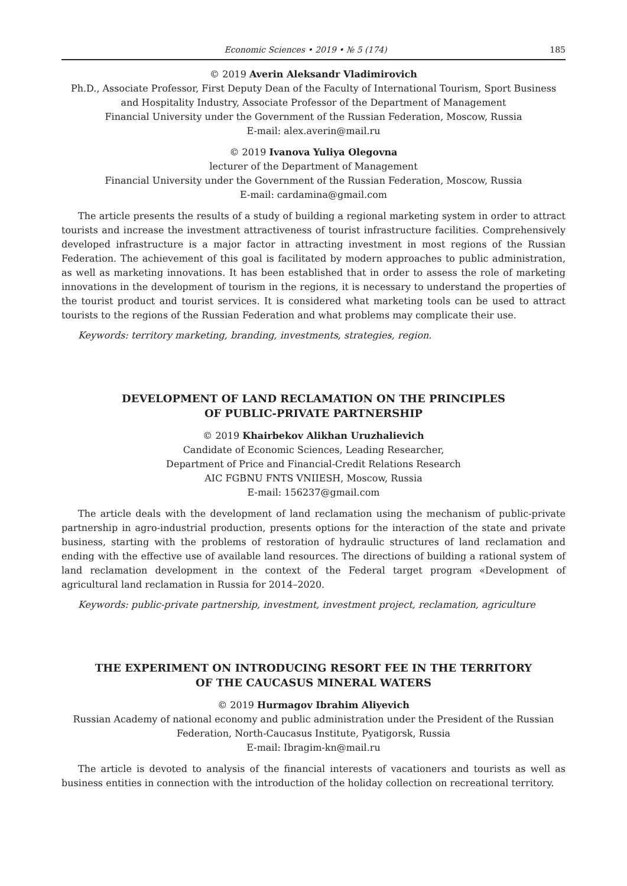Economic Sciences • 2019 • № 5 (174) 185
© 2019 Averin Aleksandr Vladimirovich
Ph.D., Associate Professor, First Deputy Dean of the Faculty of International Tourism, Sport Business and Hospitality Industry, Associate Professor of the Department of Management
Financial University under the Government of the Russian Federation, Moscow, Russia
E-mail: alex.averin@mail.ru
© 2019 Ivanova Yuliya Olegovna
lecturer of the Department of Management
Financial University under the Government of the Russian Federation, Moscow, Russia
E-mail: cardamina@gmail.com
The article presents the results of a study of building a regional marketing system in order to attract tourists and increase the investment attractiveness of tourist infrastructure facilities. Comprehensively developed infrastructure is a major factor in attracting investment in most regions of the Russian Federation. The achievement of this goal is facilitated by modern approaches to public administration, as well as marketing innovations. It has been established that in order to assess the role of marketing innovations in the development of tourism in the regions, it is necessary to understand the properties of the tourist product and tourist services. It is considered what marketing tools can be used to attract tourists to the regions of the Russian Federation and what problems may complicate their use.
Keywords: territory marketing, branding, investments, strategies, region.
DEVELOPMENT OF LAND RECLAMATION ON THE PRINCIPLES
OF PUBLIC-PRIVATE PARTNERSHIP
© 2019 Khairbekov Alikhan Uruzhalievich
Candidate of Economic Sciences, Leading Researcher,
Department of Price and Financial-Credit Relations Research
AIC FGBNU FNTS VNIIESH, Moscow, Russia
E-mail: 156237@gmail.com
The article deals with the development of land reclamation using the mechanism of public-private partnership in agro-industrial production, presents options for the interaction of the state and private business, starting with the problems of restoration of hydraulic structures of land reclamation and ending with the effective use of available land resources. The directions of building a rational system of land reclamation development in the context of the Federal target program «Development of agricultural land reclamation in Russia for 2014–2020.
Keywords: public-private partnership, investment, investment project, reclamation, agriculture
THE EXPERIMENT ON INTRODUCING RESORT FEE IN THE TERRITORY
OF THE CAUCASUS MINERAL WATERS
© 2019 Hurmagov Ibrahim Aliyevich
Russian Academy of national economy and public administration under the President of the Russian Federation, North-Caucasus Institute, Pyatigorsk, Russia
E-mail: Ibragim-kn@mail.ru
The article is devoted to analysis of the financial interests of vacationers and tourists as well as business entities in connection with the introduction of the holiday collection on recreational territory.